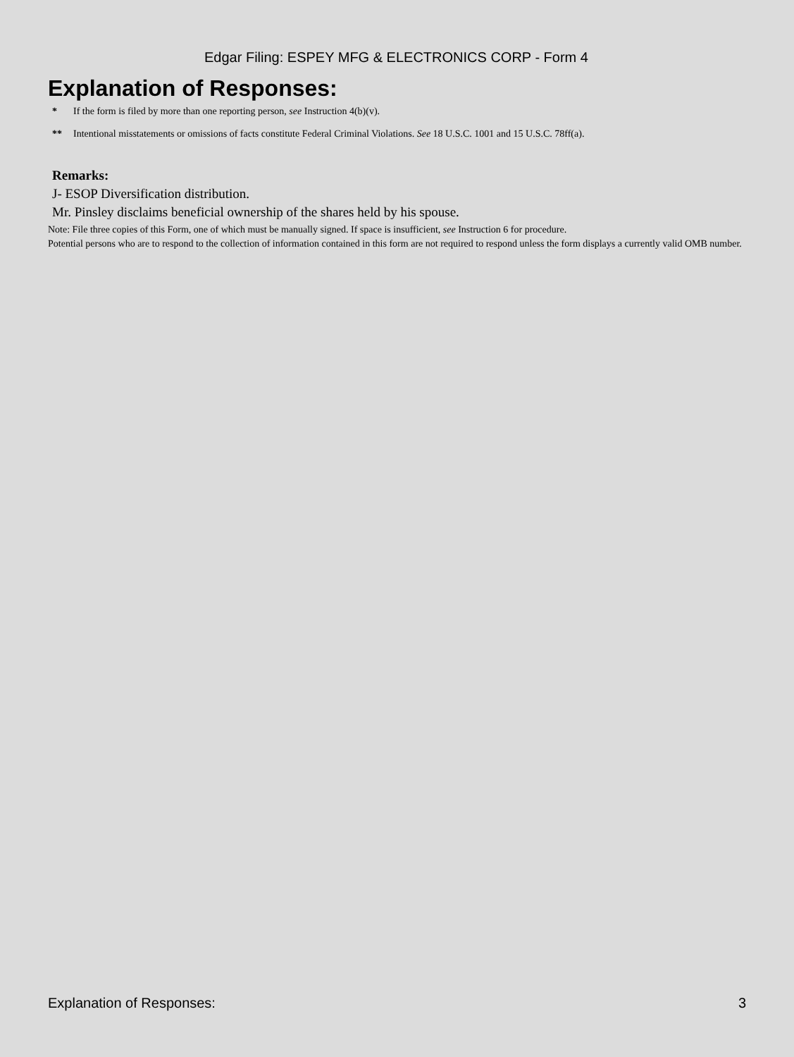Edgar Filing: ESPEY MFG & ELECTRONICS CORP - Form 4
Explanation of Responses:
* If the form is filed by more than one reporting person, see Instruction 4(b)(v).
** Intentional misstatements or omissions of facts constitute Federal Criminal Violations. See 18 U.S.C. 1001 and 15 U.S.C. 78ff(a).
Remarks:
J- ESOP Diversification distribution.
Mr. Pinsley disclaims beneficial ownership of the shares held by his spouse.
Note: File three copies of this Form, one of which must be manually signed. If space is insufficient, see Instruction 6 for procedure.
Potential persons who are to respond to the collection of information contained in this form are not required to respond unless the form displays a currently valid OMB number.
Explanation of Responses: 3